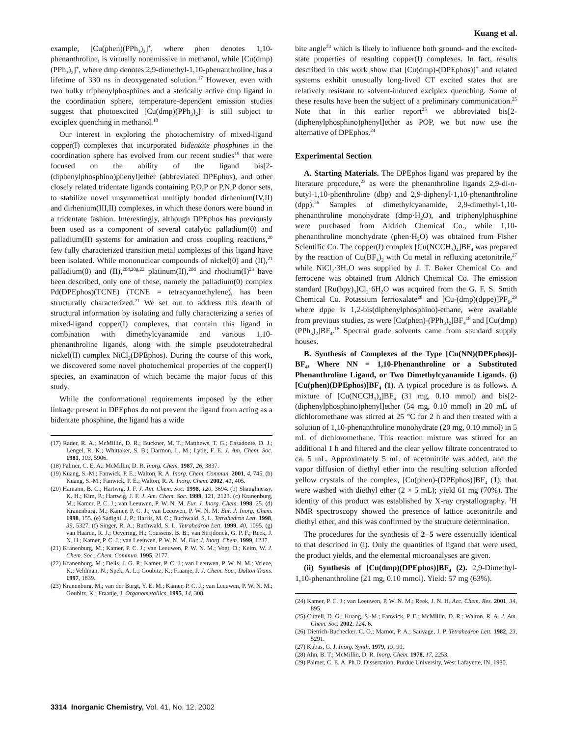Kuang et al.
example, [Cu(phen)(PPh<sub>3</sub>)<sub>2</sub>]<sup>+</sup>, where phen denotes 1,10-phenanthroline, is virtually nonemissive in methanol, while [Cu(dmp)(PPh<sub>3</sub>)<sub>2</sub>]<sup>+</sup>, where dmp denotes 2,9-dimethyl-1,10-phenanthroline, has a lifetime of 330 ns in deoxygenated solution.<sup>17</sup> However, even with two bulky triphenylphosphines and a sterically active dmp ligand in the coordination sphere, temperature-dependent emission studies suggest that photoexcited [Cu(dmp)(PPh<sub>3</sub>)<sub>2</sub>]<sup>+</sup> is still subject to exciplex quenching in methanol.<sup>18</sup>
Our interest in exploring the photochemistry of mixed-ligand copper(I) complexes that incorporated bidentate phosphines in the coordination sphere has evolved from our recent studies<sup>19</sup> that were focused on the ability of the ligand bis[2-(diphenylphosphino)phenyl]ether (abbreviated DPEphos), and other closely related tridentate ligands containing P,O,P or P,N,P donor sets, to stabilize novel unsymmetrical multiply bonded dirhenium(IV,II) and dirhenium(III,II) complexes, in which these donors were bound in a tridentate fashion. Interestingly, although DPEphos has previously been used as a component of several catalytic palladium(0) and palladium(II) systems for amination and cross coupling reactions,<sup>20</sup> few fully characterized transition metal complexes of this ligand have been isolated. While mononuclear compounds of nickel(0) and (II),<sup>21</sup> palladium(0) and (II),<sup>20d,20g,22</sup> platinum(II),<sup>20d</sup> and rhodium(I)<sup>23</sup> have been described, only one of these, namely the palladium(0) complex Pd(DPEphos)(TCNE) (TCNE = tetracyanoethylene), has been structurally characterized.<sup>21</sup> We set out to address this dearth of structural information by isolating and fully characterizing a series of mixed-ligand copper(I) complexes, that contain this ligand in combination with dimethylcyanamide and various 1,10-phenanthroline ligands, along with the simple pseudotetrahedral nickel(II) complex NiCl<sub>2</sub>(DPEphos). During the course of this work, we discovered some novel photochemical properties of the copper(I) species, an examination of which became the major focus of this study.
While the conformational requirements imposed by the ether linkage present in DPEphos do not prevent the ligand from acting as a bidentate phosphine, the ligand has a wide
(17) Rader, R. A.; McMillin, D. R.; Buckner, M. T.; Matthews, T. G.; Casadonte, D. J.; Lengel, R. K.; Whittaker, S. B.; Darmon, L. M.; Lytle, F. E. J. Am. Chem. Soc. 1981, 103, 5906.
(18) Palmer, C. E. A.; McMillin, D. R. Inorg. Chem. 1987, 26, 3837.
(19) Kuang, S.-M.; Fanwick, P. E.; Walton, R. A. Inorg. Chem. Commun. 2001, 4, 745. (b) Kuang, S.-M.; Fanwick, P. E.; Walton, R. A. Inorg. Chem. 2002, 41, 405.
(20) Hamann, B. C.; Hartwig, J. F. J. Am. Chem. Soc. 1998, 120, 3694. (b) Shaughnessy, K. H.; Kim, P.; Hartwig, J. F. J. Am. Chem. Soc. 1999, 121, 2123. (c) Kranenburg, M.; Kamer, P. C. J.; van Leeuwen, P. W. N. M. Eur. J. Inorg. Chem. 1998, 25. (d) Kranenburg, M.; Kamer, P. C. J.; van Leeuwen, P. W. N. M. Eur. J. Inorg. Chem. 1998, 155. (e) Sadighi, J. P.; Harris, M. C.; Buchwald, S. L. Tetrahedron Lett. 1998, 39, 5327. (f) Singer, R. A.; Buchwald, S. L. Tetrahedron Lett. 1999, 40, 1095. (g) van Haaren, R. J.; Oevering, H.; Coussens, B. B.; van Strijdonck, G. P. F.; Reek, J. N. H.; Kamer, P. C. J.; van Leeuwen, P. W. N. M. Eur. J. Inorg. Chem. 1999, 1237.
(21) Kranenburg, M.; Kamer, P. C. J.; van Leeuwen, P. W. N. M.; Vogt, D.; Keim, W. J. Chem. Soc., Chem. Commun. 1995, 2177.
(22) Kranenburg, M.; Delis, J. G. P.; Kamer, P. C. J.; van Leeuwen, P. W. N. M.; Vrieze, K.; Veldman, N.; Spek, A. L.; Goubitz, K.; Fraanje, J. J. Chem. Soc., Dalton Trans. 1997, 1839.
(23) Kranenburg, M.; van der Burgt, Y. E. M.; Kamer, P. C. J.; van Leeuwen, P. W. N. M.; Goubitz, K.; Fraanje, J. Organometallics, 1995, 14, 308.
bite angle<sup>24</sup> which is likely to influence both ground- and the excited-state properties of resulting copper(I) complexes. In fact, results described in this work show that [Cu(dmp)-(DPEphos)]<sup>+</sup> and related systems exhibit unusually long-lived CT excited states that are relatively resistant to solvent-induced exciplex quenching. Some of these results have been the subject of a preliminary communication.<sup>25</sup> Note that in this earlier report<sup>25</sup> we abbreviated bis[2-(diphenylphosphino)phenyl]ether as POP, we but now use the alternative of DPEphos.<sup>24</sup>
Experimental Section
A. Starting Materials. The DPEphos ligand was prepared by the literature procedure,<sup>23</sup> as were the phenanthroline ligands 2,9-di-n-butyl-1,10-phenthroline (dbp) and 2,9-diphenyl-1,10-phenanthroline (dpp).<sup>26</sup> Samples of dimethylcyanamide, 2,9-dimethyl-1,10-phenanthroline monohydrate (dmp·H<sub>2</sub>O), and triphenylphosphine were purchased from Aldrich Chemical Co., while 1,10-phenanthroline monohydrate (phen·H<sub>2</sub>O) was obtained from Fisher Scientific Co. The copper(I) complex [Cu(NCCH<sub>3</sub>)<sub>4</sub>]BF<sub>4</sub> was prepared by the reaction of Cu(BF<sub>4</sub>)<sub>2</sub> with Cu metal in refluxing acetonitrile,<sup>27</sup> while NiCl<sub>2</sub>·3H<sub>2</sub>O was supplied by J. T. Baker Chemical Co. and ferrocene was obtained from Aldrich Chemical Co. The emission standard [Ru(bpy)<sub>3</sub>]Cl<sub>2</sub>·6H<sub>2</sub>O was acquired from the G. F. S. Smith Chemical Co. Potassium ferrioxalate<sup>28</sup> and [Cu-(dmp)(dppe)]PF<sub>6</sub>,<sup>29</sup> where dppe is 1,2-bis(diphenylphosphino)-ethane, were available from previous studies, as were [Cu(phen)-(PPh<sub>3</sub>)<sub>2</sub>]BF<sub>4</sub><sup>18</sup> and [Cu(dmp)(PPh<sub>3</sub>)<sub>2</sub>]BF<sub>4</sub>.<sup>18</sup> Spectral grade solvents came from standard supply houses.
B. Synthesis of Complexes of the Type [Cu(NN)(DPEphos)]-BF<sub>4</sub>, Where NN = 1,10-Phenanthroline or a Substituted Phenanthroline Ligand, or Two Dimethylcyanamide Ligands. (i) [Cu(phen)(DPEphos)]BF<sub>4</sub> (1). A typical procedure is as follows. A mixture of [Cu(NCCH<sub>3</sub>)<sub>4</sub>]BF<sub>4</sub> (31 mg, 0.10 mmol) and bis[2-(diphenylphosphino)phenyl]ether (54 mg, 0.10 mmol) in 20 mL of dichloromethane was stirred at 25 °C for 2 h and then treated with a solution of 1,10-phenanthroline monohydrate (20 mg, 0.10 mmol) in 5 mL of dichloromethane. This reaction mixture was stirred for an additional 1 h and filtered and the clear yellow filtrate concentrated to ca. 5 mL. Approximately 5 mL of acetonitrile was added, and the vapor diffusion of diethyl ether into the resulting solution afforded yellow crystals of the complex, [Cu(phen)-(DPEphos)]BF<sub>4</sub> (1), that were washed with diethyl ether (2 × 5 mL); yield 61 mg (70%). The identity of this product was established by X-ray crystallography. <sup>1</sup>H NMR spectroscopy showed the presence of lattice acetonitrile and diethyl ether, and this was confirmed by the structure determination.
The procedures for the synthesis of 2−5 were essentially identical to that described in (i). Only the quantities of ligand that were used, the product yields, and the elemental microanalyses are given.
(ii) Synthesis of [Cu(dmp)(DPEphos)]BF<sub>4</sub> (2). 2,9-Dimethyl-1,10-phenanthroline (21 mg, 0.10 mmol). Yield: 57 mg (63%).
(24) Kamer, P. C. J.; van Leeuwen, P. W. N. M.; Reek, J. N. H. Acc. Chem. Res. 2001, 34, 895.
(25) Cuttell, D. G.; Kuang, S.-M.; Fanwick, P. E.; McMillin, D. R.; Walton, R. A. J. Am. Chem. Soc. 2002, 124, 6.
(26) Dietrich-Buchecker, C. O.; Marnot, P. A.; Sauvage, J. P. Tetrahedron Lett. 1982, 23, 5291.
(27) Kubas, G. J. Inorg. Synth. 1979, 19, 90.
(28) Ahn, B. T.; McMillin, D. R. Inorg. Chem. 1978, 17, 2253.
(29) Palmer, C. E. A. Ph.D. Dissertation, Purdue University, West Lafayette, IN, 1980.
3314 Inorganic Chemistry, Vol. 41, No. 12, 2002